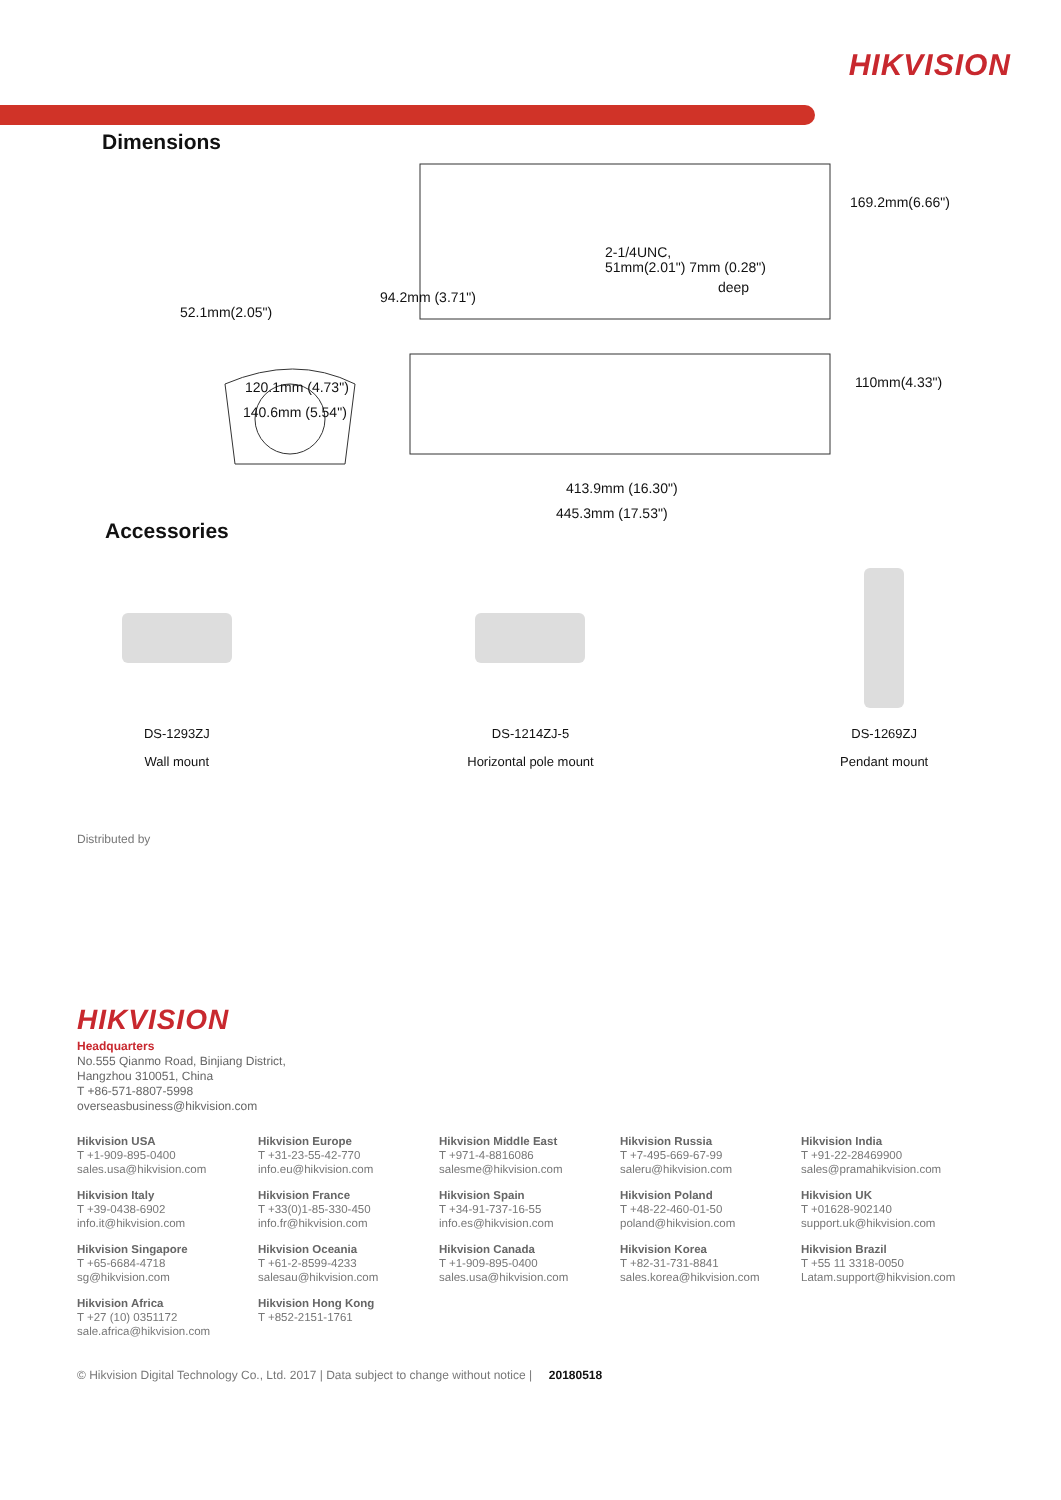HIKVISION
Dimensions
2-1/4UNC,
51mm(2.01") 7mm (0.28")
deep
169.2mm(6.66")
52.1mm(2.05")
94.2mm (3.71")
120.1mm (4.73")
140.6mm (5.54")
110mm(4.33")
413.9mm (16.30")
445.3mm (17.53")
Accessories
DS-1293ZJ
Wall mount
DS-1214ZJ-5
Horizontal pole mount
DS-1269ZJ
Pendant mount
Distributed by
HIKVISION
Headquarters
No.555 Qianmo Road, Binjiang District,
Hangzhou 310051, China
T +86-571-8807-5998
overseasbusiness@hikvision.com
Hikvision USA
T +1-909-895-0400
sales.usa@hikvision.com
Hikvision Europe
T +31-23-55-42-770
info.eu@hikvision.com
Hikvision Middle East
T +971-4-8816086
salesme@hikvision.com
Hikvision Russia
T +7-495-669-67-99
saleru@hikvision.com
Hikvision India
T +91-22-28469900
sales@pramahikvision.com
Hikvision Italy
T +39-0438-6902
info.it@hikvision.com
Hikvision France
T +33(0)1-85-330-450
info.fr@hikvision.com
Hikvision Spain
T +34-91-737-16-55
info.es@hikvision.com
Hikvision Poland
T +48-22-460-01-50
poland@hikvision.com
Hikvision UK
T +01628-902140
support.uk@hikvision.com
Hikvision Singapore
T +65-6684-4718
sg@hikvision.com
Hikvision Oceania
T +61-2-8599-4233
salesau@hikvision.com
Hikvision Canada
T +1-909-895-0400
sales.usa@hikvision.com
Hikvision Korea
T +82-31-731-8841
sales.korea@hikvision.com
Hikvision Brazil
T +55 11 3318-0050
Latam.support@hikvision.com
Hikvision Africa
T +27 (10) 0351172
sale.africa@hikvision.com
Hikvision Hong Kong
T +852-2151-1761
© Hikvision Digital Technology Co., Ltd. 2017 | Data subject to change without notice | 20180518